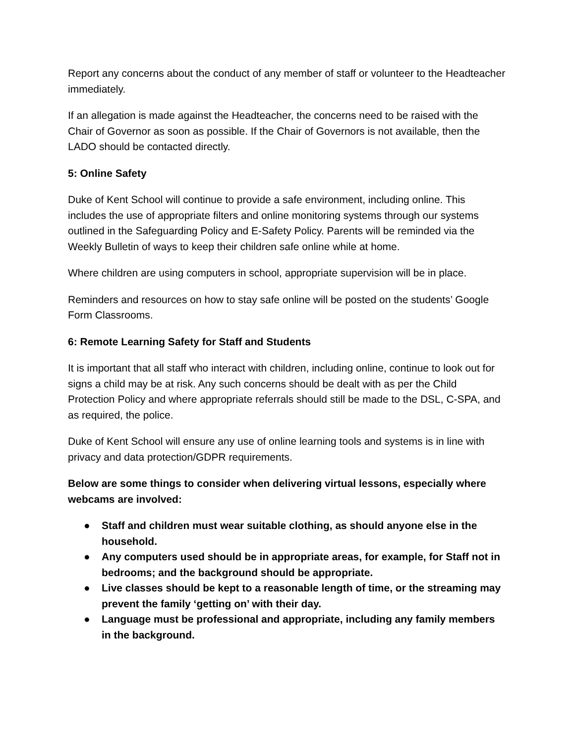Report any concerns about the conduct of any member of staff or volunteer to the Headteacher immediately.
If an allegation is made against the Headteacher, the concerns need to be raised with the Chair of Governor as soon as possible. If the Chair of Governors is not available, then the LADO should be contacted directly.
5: Online Safety
Duke of Kent School will continue to provide a safe environment, including online. This includes the use of appropriate filters and online monitoring systems through our systems outlined in the Safeguarding Policy and E-Safety Policy. Parents will be reminded via the Weekly Bulletin of ways to keep their children safe online while at home.
Where children are using computers in school, appropriate supervision will be in place.
Reminders and resources on how to stay safe online will be posted on the students’ Google Form Classrooms.
6: Remote Learning Safety for Staff and Students
It is important that all staff who interact with children, including online, continue to look out for signs a child may be at risk. Any such concerns should be dealt with as per the Child Protection Policy and where appropriate referrals should still be made to the DSL, C-SPA, and as required, the police.
Duke of Kent School will ensure any use of online learning tools and systems is in line with privacy and data protection/GDPR requirements.
Below are some things to consider when delivering virtual lessons, especially where webcams are involved:
● Staff and children must wear suitable clothing, as should anyone else in the household.
● Any computers used should be in appropriate areas, for example, for Staff not in bedrooms; and the background should be appropriate.
● Live classes should be kept to a reasonable length of time, or the streaming may prevent the family ‘getting on’ with their day.
● Language must be professional and appropriate, including any family members in the background.